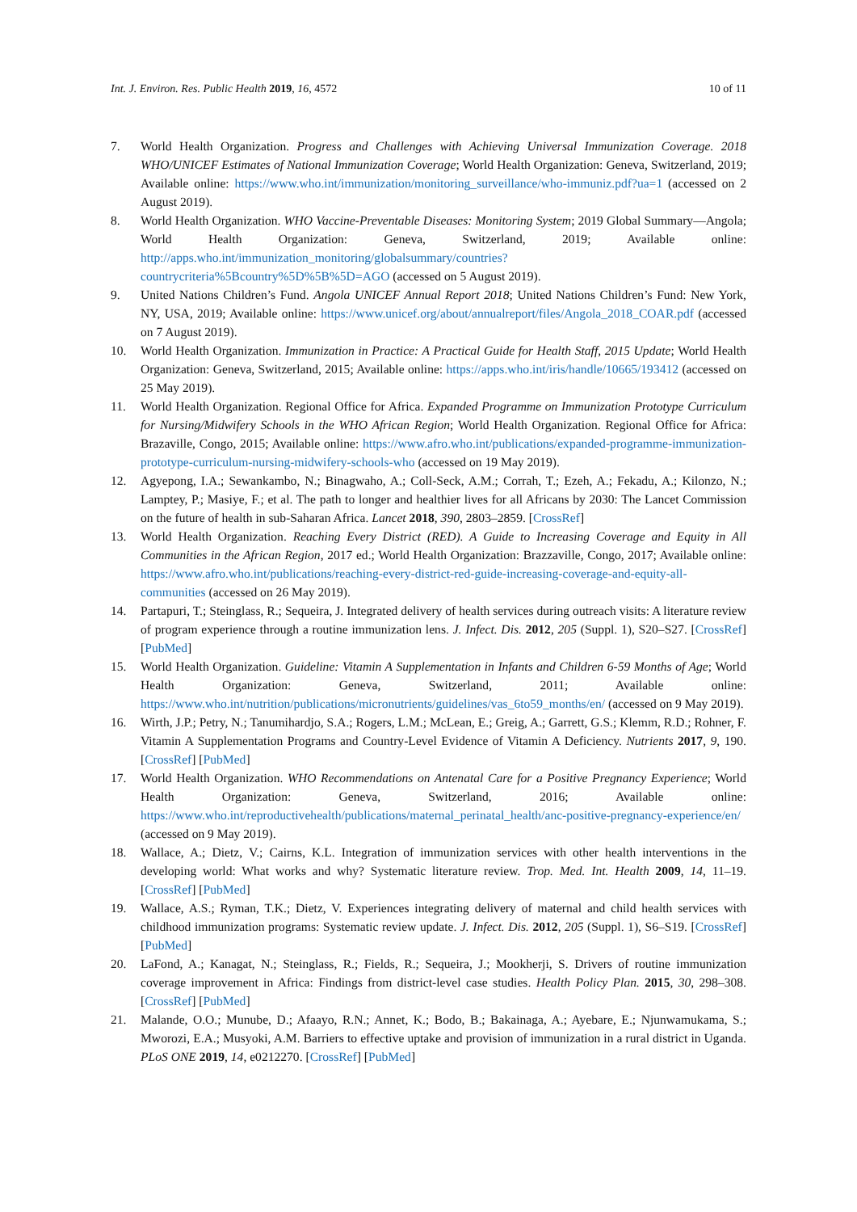Int. J. Environ. Res. Public Health 2019, 16, 4572 10 of 11
7. World Health Organization. Progress and Challenges with Achieving Universal Immunization Coverage. 2018 WHO/UNICEF Estimates of National Immunization Coverage; World Health Organization: Geneva, Switzerland, 2019; Available online: https://www.who.int/immunization/monitoring_surveillance/who-immuniz.pdf?ua=1 (accessed on 2 August 2019).
8. World Health Organization. WHO Vaccine-Preventable Diseases: Monitoring System; 2019 Global Summary—Angola; World Health Organization: Geneva, Switzerland, 2019; Available online: http://apps.who.int/immunization_monitoring/globalsummary/countries?countrycriteria%5Bcountry%5D%5B%5D=AGO (accessed on 5 August 2019).
9. United Nations Children’s Fund. Angola UNICEF Annual Report 2018; United Nations Children’s Fund: New York, NY, USA, 2019; Available online: https://www.unicef.org/about/annualreport/files/Angola_2018_COAR.pdf (accessed on 7 August 2019).
10. World Health Organization. Immunization in Practice: A Practical Guide for Health Staff, 2015 Update; World Health Organization: Geneva, Switzerland, 2015; Available online: https://apps.who.int/iris/handle/10665/193412 (accessed on 25 May 2019).
11. World Health Organization. Regional Office for Africa. Expanded Programme on Immunization Prototype Curriculum for Nursing/Midwifery Schools in the WHO African Region; World Health Organization. Regional Office for Africa: Brazaville, Congo, 2015; Available online: https://www.afro.who.int/publications/expanded-programme-immunization-prototype-curriculum-nursing-midwifery-schools-who (accessed on 19 May 2019).
12. Agyepong, I.A.; Sewankambo, N.; Binagwaho, A.; Coll-Seck, A.M.; Corrah, T.; Ezeh, A.; Fekadu, A.; Kilonzo, N.; Lamptey, P.; Masiye, F.; et al. The path to longer and healthier lives for all Africans by 2030: The Lancet Commission on the future of health in sub-Saharan Africa. Lancet 2018, 390, 2803–2859. [CrossRef]
13. World Health Organization. Reaching Every District (RED). A Guide to Increasing Coverage and Equity in All Communities in the African Region, 2017 ed.; World Health Organization: Brazzaville, Congo, 2017; Available online: https://www.afro.who.int/publications/reaching-every-district-red-guide-increasing-coverage-and-equity-all-communities (accessed on 26 May 2019).
14. Partapuri, T.; Steinglass, R.; Sequeira, J. Integrated delivery of health services during outreach visits: A literature review of program experience through a routine immunization lens. J. Infect. Dis. 2012, 205 (Suppl. 1), S20–S27. [CrossRef] [PubMed]
15. World Health Organization. Guideline: Vitamin A Supplementation in Infants and Children 6-59 Months of Age; World Health Organization: Geneva, Switzerland, 2011; Available online: https://www.who.int/nutrition/publications/micronutrients/guidelines/vas_6to59_months/en/ (accessed on 9 May 2019).
16. Wirth, J.P.; Petry, N.; Tanumihardjo, S.A.; Rogers, L.M.; McLean, E.; Greig, A.; Garrett, G.S.; Klemm, R.D.; Rohner, F. Vitamin A Supplementation Programs and Country-Level Evidence of Vitamin A Deficiency. Nutrients 2017, 9, 190. [CrossRef] [PubMed]
17. World Health Organization. WHO Recommendations on Antenatal Care for a Positive Pregnancy Experience; World Health Organization: Geneva, Switzerland, 2016; Available online: https://www.who.int/reproductivehealth/publications/maternal_perinatal_health/anc-positive-pregnancy-experience/en/ (accessed on 9 May 2019).
18. Wallace, A.; Dietz, V.; Cairns, K.L. Integration of immunization services with other health interventions in the developing world: What works and why? Systematic literature review. Trop. Med. Int. Health 2009, 14, 11–19. [CrossRef] [PubMed]
19. Wallace, A.S.; Ryman, T.K.; Dietz, V. Experiences integrating delivery of maternal and child health services with childhood immunization programs: Systematic review update. J. Infect. Dis. 2012, 205 (Suppl. 1), S6–S19. [CrossRef] [PubMed]
20. LaFond, A.; Kanagat, N.; Steinglass, R.; Fields, R.; Sequeira, J.; Mookherji, S. Drivers of routine immunization coverage improvement in Africa: Findings from district-level case studies. Health Policy Plan. 2015, 30, 298–308. [CrossRef] [PubMed]
21. Malande, O.O.; Munube, D.; Afaayo, R.N.; Annet, K.; Bodo, B.; Bakainaga, A.; Ayebare, E.; Njunwamukama, S.; Mworozi, E.A.; Musyoki, A.M. Barriers to effective uptake and provision of immunization in a rural district in Uganda. PLoS ONE 2019, 14, e0212270. [CrossRef] [PubMed]